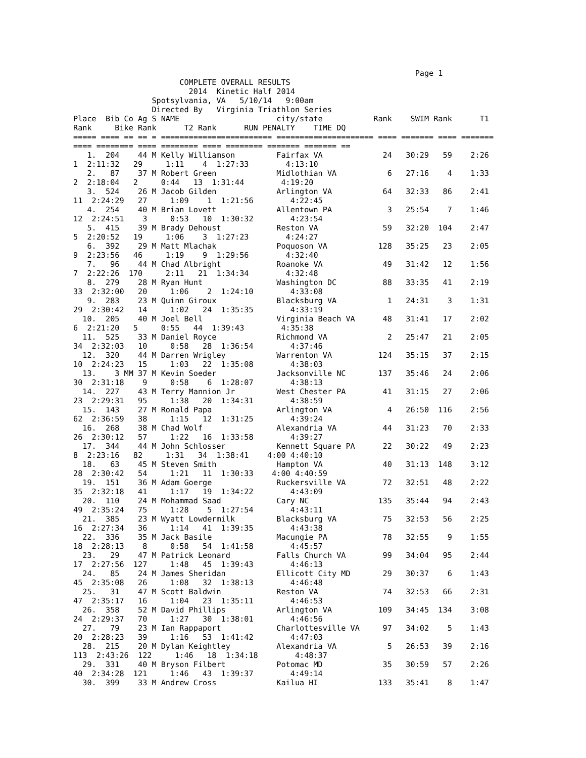Page 1
                       COMPLETE OVERALL RESULTS
                         2014  Kinetic Half 2014
                 Spotsylvania, VA   5/10/14   9:00am
                 Directed By   Virginia Triathlon Series
Place  Bib Co Ag S NAME                     city/state           Rank    SWIM Rank      T1
Rank     Bike Rank      T2 Rank      RUN PENALTY    TIME DQ
===== ==== == == = ======================== ===================== ==== ======= ==== =======
==== ======== ==== ======== ==== ======== ======= ======= ==
   1.  204    44 M Kelly Williamson         Fairfax VA             24   30:29   59    2:26
1  2:11:32   29     1:11    4  1:27:33        4:13:10
   2.   87    37 M Robert Green             Midlothian VA           6   27:16    4    1:33
2  2:18:04   2     0:44   13  1:31:44        4:19:20
   3.  524    26 M Jacob Gilden             Arlington VA           64   32:33   86    2:41
11  2:24:29   27     1:09    1  1:21:56        4:22:45
   4.  254    40 M Brian Lovett             Allentown PA            3   25:54    7    1:46
12  2:24:51    3     0:53   10  1:30:32        4:23:54
   5.  415    39 M Brady Dehoust            Reston VA              59   32:20  104    2:47
5  2:20:52   19     1:06    3  1:27:23        4:24:27
   6.  392    29 M Matt Mlachak             Poquoson VA           128   35:25   23    2:05
9  2:23:56   46     1:19    9  1:29:56        4:32:40
   7.   96    44 M Chad Albright            Roanoke VA             49   31:42   12    1:56
7  2:22:26  170     2:11   21  1:34:34        4:32:48
   8.  279    28 M Ryan Hunt                Washington DC          88   33:35   41    2:19
33  2:32:00   20     1:06    2  1:24:10        4:33:08
   9.  283    23 M Quinn Giroux             Blacksburg VA           1   24:31    3    1:31
29  2:30:42   14     1:02   24  1:35:35        4:33:19
  10.  205    40 M Joel Bell                Virginia Beach VA      48   31:41   17    2:02
6  2:21:20   5     0:55   44  1:39:43        4:35:38
  11.  525    33 M Daniel Royce             Richmond VA             2   25:47   21    2:05
34  2:32:03   10     0:58   28  1:36:54        4:37:46
  12.  320    44 M Darren Wrigley           Warrenton VA          124   35:15   37    2:15
10  2:24:23   15     1:03   22  1:35:08        4:38:03
  13.    3 MM 37 M Kevin Soeder             Jacksonville NC       137   35:46   24    2:06
30  2:31:18    9     0:58    6  1:28:07        4:38:13
  14.  227    43 M Terry Mannion Jr         West Chester PA        41   31:15   27    2:06
23  2:29:31   95     1:38   20  1:34:31        4:38:59
  15.  143    27 M Ronald Papa              Arlington VA            4   26:50  116    2:56
62  2:36:59   38     1:15   12  1:31:25        4:39:24
  16.  268    38 M Chad Wolf                Alexandria VA          44   31:23   70    2:33
26  2:30:12   57     1:22   16  1:33:58        4:39:27
  17.  344    44 M John Schlosser           Kennett Square PA      22   30:22   49    2:23
8  2:23:16   82     1:31   34  1:38:41    4:00 4:40:10
  18.   63    45 M Steven Smith             Hampton VA             40   31:13  148    3:12
28  2:30:42   54     1:21   11  1:30:33    4:00 4:40:59
  19.  151    36 M Adam Goerge              Ruckersville VA        72   32:51   48    2:22
35  2:32:18   41     1:17   19  1:34:22        4:43:09
  20.  110    24 M Mohammad Saad            Cary NC               135   35:44   94    2:43
49  2:35:24   75     1:28    5  1:27:54        4:43:11
  21.  385    23 M Wyatt Lowdermilk         Blacksburg VA          75   32:53   56    2:25
16  2:27:34   36     1:14   41  1:39:35        4:43:38
  22.  336    35 M Jack Basile              Macungie PA            78   32:55    9    1:55
18  2:28:13    8     0:58   54  1:41:58        4:45:57
  23.   29    47 M Patrick Leonard          Falls Church VA        99   34:04   95    2:44
17  2:27:56  127     1:48   45  1:39:43        4:46:13
  24.   85    24 M James Sheridan           Ellicott City MD       29   30:37    6    1:43
45  2:35:08   26     1:08   32  1:38:13        4:46:48
  25.   31    47 M Scott Baldwin            Reston VA              74   32:53   66    2:31
47  2:35:17   16     1:04   23  1:35:11        4:46:53
  26.  358    52 M David Phillips           Arlington VA          109   34:45  134    3:08
24  2:29:37   70     1:27   30  1:38:01        4:46:56
  27.   79    23 M Ian Rappaport            Charlottesville VA     97   34:02    5    1:43
20  2:28:23   39     1:16   53  1:41:42        4:47:03
  28.  215    20 M Dylan Keightley          Alexandria VA           5   26:53   39    2:16
113  2:43:26  122     1:46   18  1:34:18        4:48:37
  29.  331    40 M Bryson Filbert           Potomac MD             35   30:59   57    2:26
40  2:34:28  121     1:46   43  1:39:37        4:49:14
  30.  399    33 M Andrew Cross             Kailua HI             133   35:41    8    1:47